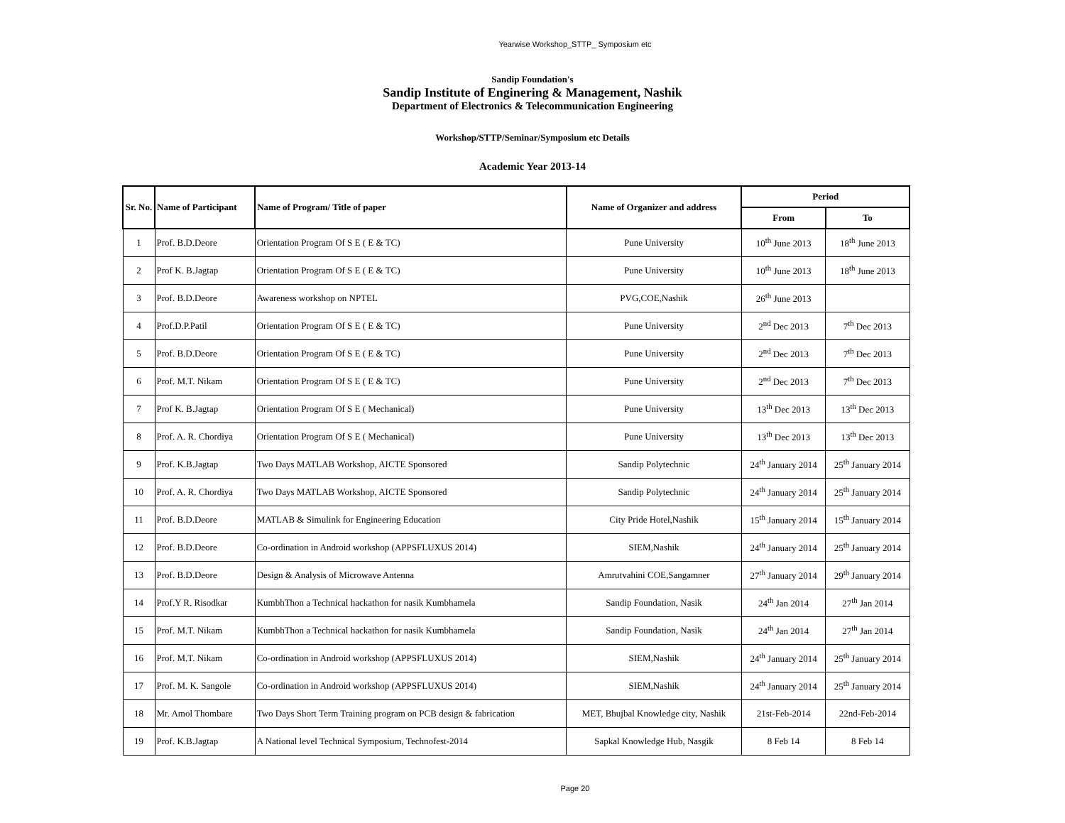Yearwise Workshop_STTP_ Symposium etc
Sandip Foundation's
Sandip Institute of Enginering & Management, Nashik
Department of Electronics & Telecommunication Engineering
Workshop/STTP/Seminar/Symposium etc Details
Academic Year 2013-14
| Sr. No. | Name of Participant | Name of Program/ Title of paper | Name of Organizer and address | Period | |
| --- | --- | --- | --- | --- | --- |
| | | | | From | To |
| 1 | Prof. B.D.Deore | Orientation Program Of S E ( E & TC) | Pune University | 10<sup>th</sup> June 2013 | 18<sup>th</sup> June 2013 |
| 2 | Prof K. B.Jagtap | Orientation Program Of S E ( E & TC) | Pune University | 10<sup>th</sup> June 2013 | 18<sup>th</sup> June 2013 |
| 3 | Prof. B.D.Deore | Awareness workshop on NPTEL | PVG,COE,Nashik | 26<sup>th</sup> June 2013 | |
| 4 | Prof.D.P.Patil | Orientation Program Of S E ( E & TC) | Pune University | 2<sup>nd</sup> Dec 2013 | 7<sup>th</sup> Dec 2013 |
| 5 | Prof. B.D.Deore | Orientation Program Of S E ( E & TC) | Pune University | 2<sup>nd</sup> Dec 2013 | 7<sup>th</sup> Dec 2013 |
| 6 | Prof. M.T. Nikam | Orientation Program Of S E ( E & TC) | Pune University | 2<sup>nd</sup> Dec 2013 | 7<sup>th</sup> Dec 2013 |
| 7 | Prof K. B.Jagtap | Orientation Program Of S E ( Mechanical) | Pune University | 13<sup>th</sup> Dec 2013 | 13<sup>th</sup> Dec 2013 |
| 8 | Prof. A. R. Chordiya | Orientation Program Of S E ( Mechanical) | Pune University | 13<sup>th</sup> Dec 2013 | 13<sup>th</sup> Dec 2013 |
| 9 | Prof. K.B.Jagtap | Two Days MATLAB Workshop, AICTE Sponsored | Sandip Polytechnic | 24<sup>th</sup> January 2014 | 25<sup>th</sup> January 2014 |
| 10 | Prof. A. R. Chordiya | Two Days MATLAB Workshop, AICTE Sponsored | Sandip Polytechnic | 24<sup>th</sup> January 2014 | 25<sup>th</sup> January 2014 |
| 11 | Prof. B.D.Deore | MATLAB & Simulink for Engineering Education | City Pride Hotel,Nashik | 15<sup>th</sup> January 2014 | 15<sup>th</sup> January 2014 |
| 12 | Prof. B.D.Deore | Co-ordination in Android workshop (APPSFLUXUS 2014) | SIEM,Nashik | 24<sup>th</sup> January 2014 | 25<sup>th</sup> January 2014 |
| 13 | Prof. B.D.Deore | Design & Analysis of Microwave Antenna | Amrutvahini COE,Sangamner | 27<sup>th</sup> January 2014 | 29<sup>th</sup> January 2014 |
| 14 | Prof.Y R. Risodkar | KumbhThon a Technical hackathon for nasik Kumbhamela | Sandip Foundation, Nasik | 24<sup>th</sup> Jan 2014 | 27<sup>th</sup> Jan 2014 |
| 15 | Prof. M.T. Nikam | KumbhThon a Technical hackathon for nasik Kumbhamela | Sandip Foundation, Nasik | 24<sup>th</sup> Jan 2014 | 27<sup>th</sup> Jan 2014 |
| 16 | Prof. M.T. Nikam | Co-ordination in Android workshop (APPSFLUXUS 2014) | SIEM,Nashik | 24<sup>th</sup> January 2014 | 25<sup>th</sup> January 2014 |
| 17 | Prof. M. K. Sangole | Co-ordination in Android workshop (APPSFLUXUS 2014) | SIEM,Nashik | 24<sup>th</sup> January 2014 | 25<sup>th</sup> January 2014 |
| 18 | Mr. Amol Thombare | Two Days Short Term Training program on PCB design & fabrication | MET, Bhujbal Knowledge city, Nashik | 21st-Feb-2014 | 22nd-Feb-2014 |
| 19 | Prof. K.B.Jagtap | A National level Technical Symposium, Technofest-2014 | Sapkal Knowledge Hub, Nasgik | 8 Feb 14 | 8 Feb 14 |
Page 20